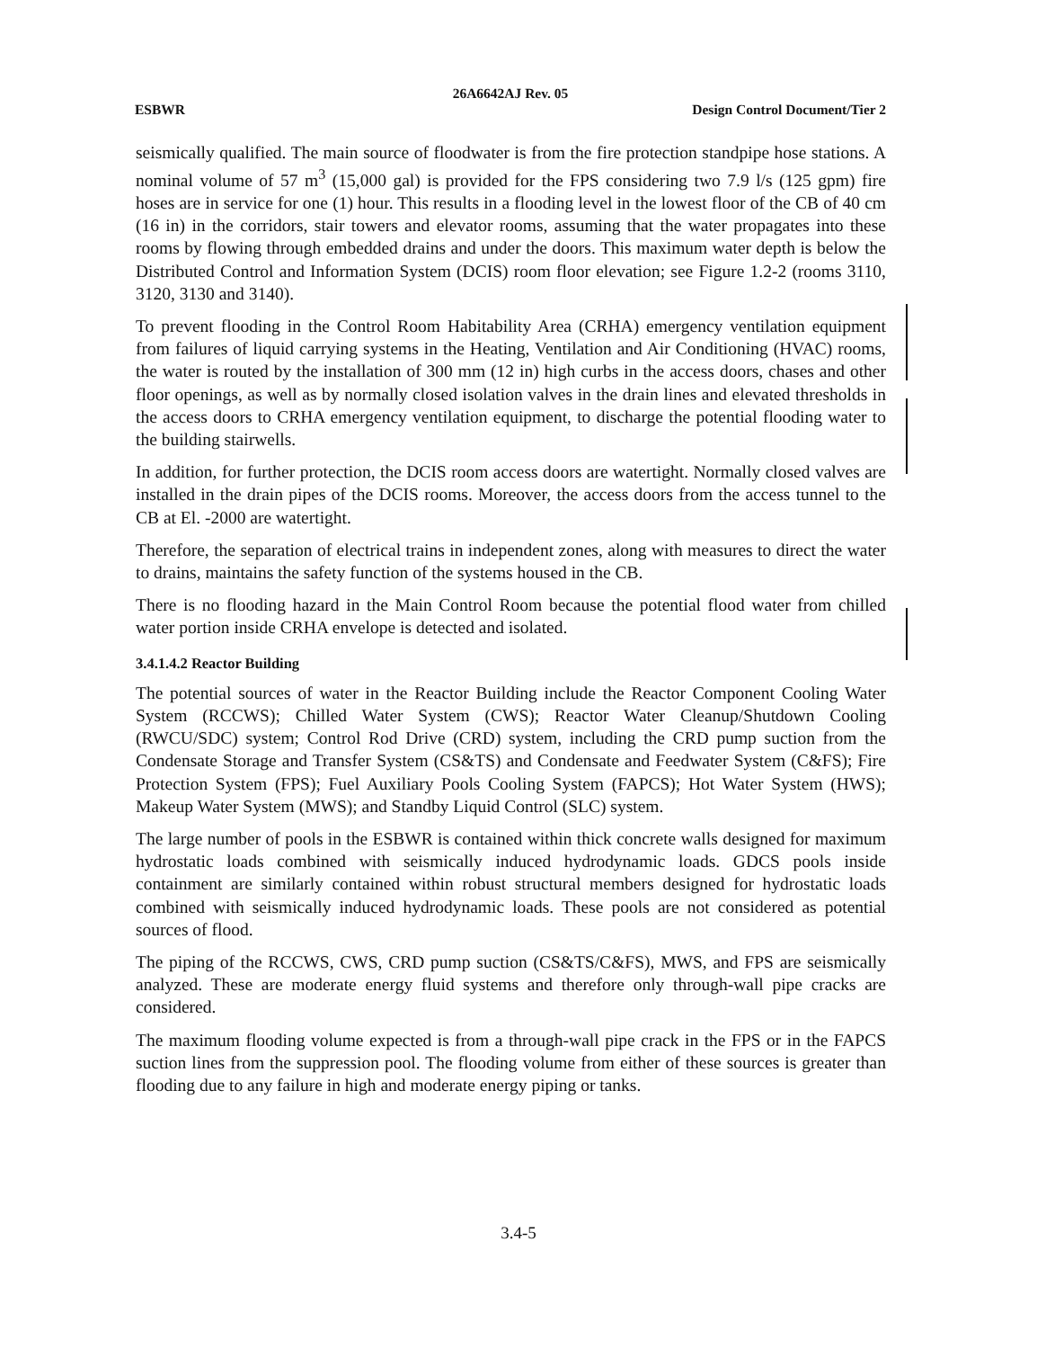26A6642AJ Rev. 05
ESBWR Design Control Document/Tier 2
seismically qualified. The main source of floodwater is from the fire protection standpipe hose stations. A nominal volume of 57 m<sup>3</sup> (15,000 gal) is provided for the FPS considering two 7.9 l/s (125 gpm) fire hoses are in service for one (1) hour. This results in a flooding level in the lowest floor of the CB of 40 cm (16 in) in the corridors, stair towers and elevator rooms, assuming that the water propagates into these rooms by flowing through embedded drains and under the doors. This maximum water depth is below the Distributed Control and Information System (DCIS) room floor elevation; see Figure 1.2-2 (rooms 3110, 3120, 3130 and 3140).
To prevent flooding in the Control Room Habitability Area (CRHA) emergency ventilation equipment from failures of liquid carrying systems in the Heating, Ventilation and Air Conditioning (HVAC) rooms, the water is routed by the installation of 300 mm (12 in) high curbs in the access doors, chases and other floor openings, as well as by normally closed isolation valves in the drain lines and elevated thresholds in the access doors to CRHA emergency ventilation equipment, to discharge the potential flooding water to the building stairwells.
In addition, for further protection, the DCIS room access doors are watertight. Normally closed valves are installed in the drain pipes of the DCIS rooms. Moreover, the access doors from the access tunnel to the CB at El. -2000 are watertight.
Therefore, the separation of electrical trains in independent zones, along with measures to direct the water to drains, maintains the safety function of the systems housed in the CB.
There is no flooding hazard in the Main Control Room because the potential flood water from chilled water portion inside CRHA envelope is detected and isolated.
3.4.1.4.2 Reactor Building
The potential sources of water in the Reactor Building include the Reactor Component Cooling Water System (RCCWS); Chilled Water System (CWS); Reactor Water Cleanup/Shutdown Cooling (RWCU/SDC) system; Control Rod Drive (CRD) system, including the CRD pump suction from the Condensate Storage and Transfer System (CS&TS) and Condensate and Feedwater System (C&FS); Fire Protection System (FPS); Fuel Auxiliary Pools Cooling System (FAPCS); Hot Water System (HWS); Makeup Water System (MWS); and Standby Liquid Control (SLC) system.
The large number of pools in the ESBWR is contained within thick concrete walls designed for maximum hydrostatic loads combined with seismically induced hydrodynamic loads. GDCS pools inside containment are similarly contained within robust structural members designed for hydrostatic loads combined with seismically induced hydrodynamic loads. These pools are not considered as potential sources of flood.
The piping of the RCCWS, CWS, CRD pump suction (CS&TS/C&FS), MWS, and FPS are seismically analyzed. These are moderate energy fluid systems and therefore only through-wall pipe cracks are considered.
The maximum flooding volume expected is from a through-wall pipe crack in the FPS or in the FAPCS suction lines from the suppression pool. The flooding volume from either of these sources is greater than flooding due to any failure in high and moderate energy piping or tanks.
3.4-5